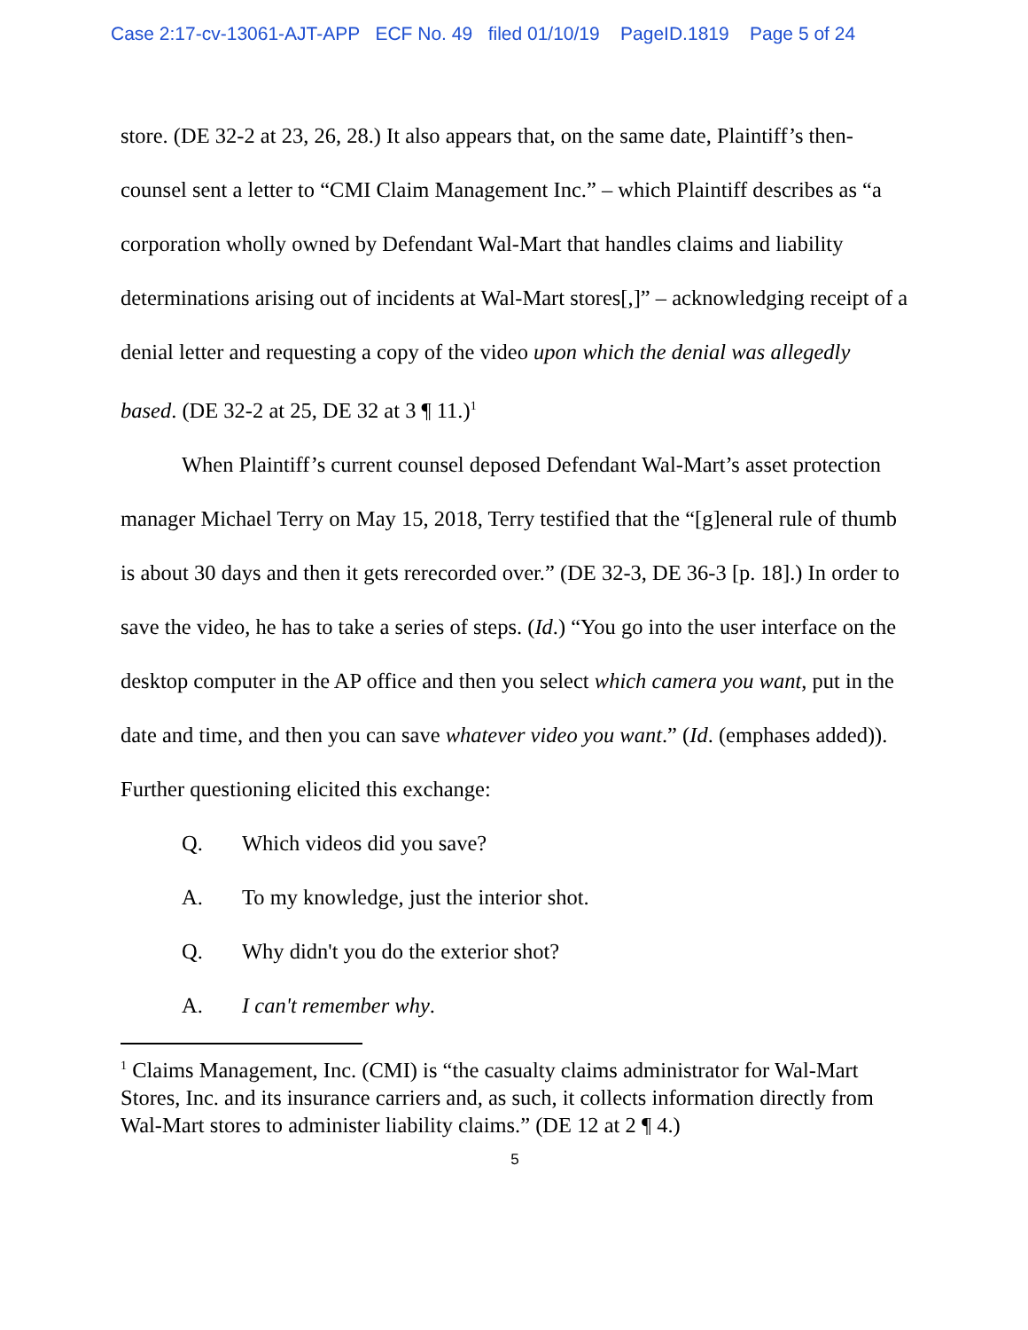Case 2:17-cv-13061-AJT-APP ECF No. 49 filed 01/10/19 PageID.1819 Page 5 of 24
store. (DE 32-2 at 23, 26, 28.) It also appears that, on the same date, Plaintiff’s then-counsel sent a letter to “CMI Claim Management Inc.” – which Plaintiff describes as “a corporation wholly owned by Defendant Wal-Mart that handles claims and liability determinations arising out of incidents at Wal-Mart stores[,]” – acknowledging receipt of a denial letter and requesting a copy of the video upon which the denial was allegedly based. (DE 32-2 at 25, DE 32 at 3 ¶ 11.)<sup>1</sup>
When Plaintiff’s current counsel deposed Defendant Wal-Mart’s asset protection manager Michael Terry on May 15, 2018, Terry testified that the “[g]eneral rule of thumb is about 30 days and then it gets rerecorded over.” (DE 32-3, DE 36-3 [p. 18].) In order to save the video, he has to take a series of steps. (Id.) “You go into the user interface on the desktop computer in the AP office and then you select which camera you want, put in the date and time, and then you can save whatever video you want.” (Id. (emphases added)). Further questioning elicited this exchange:
Q. Which videos did you save?
A. To my knowledge, just the interior shot.
Q. Why didn't you do the exterior shot?
A. I can't remember why.
<sup>1</sup> Claims Management, Inc. (CMI) is “the casualty claims administrator for Wal-Mart Stores, Inc. and its insurance carriers and, as such, it collects information directly from Wal-Mart stores to administer liability claims.” (DE 12 at 2 ¶ 4.)
5